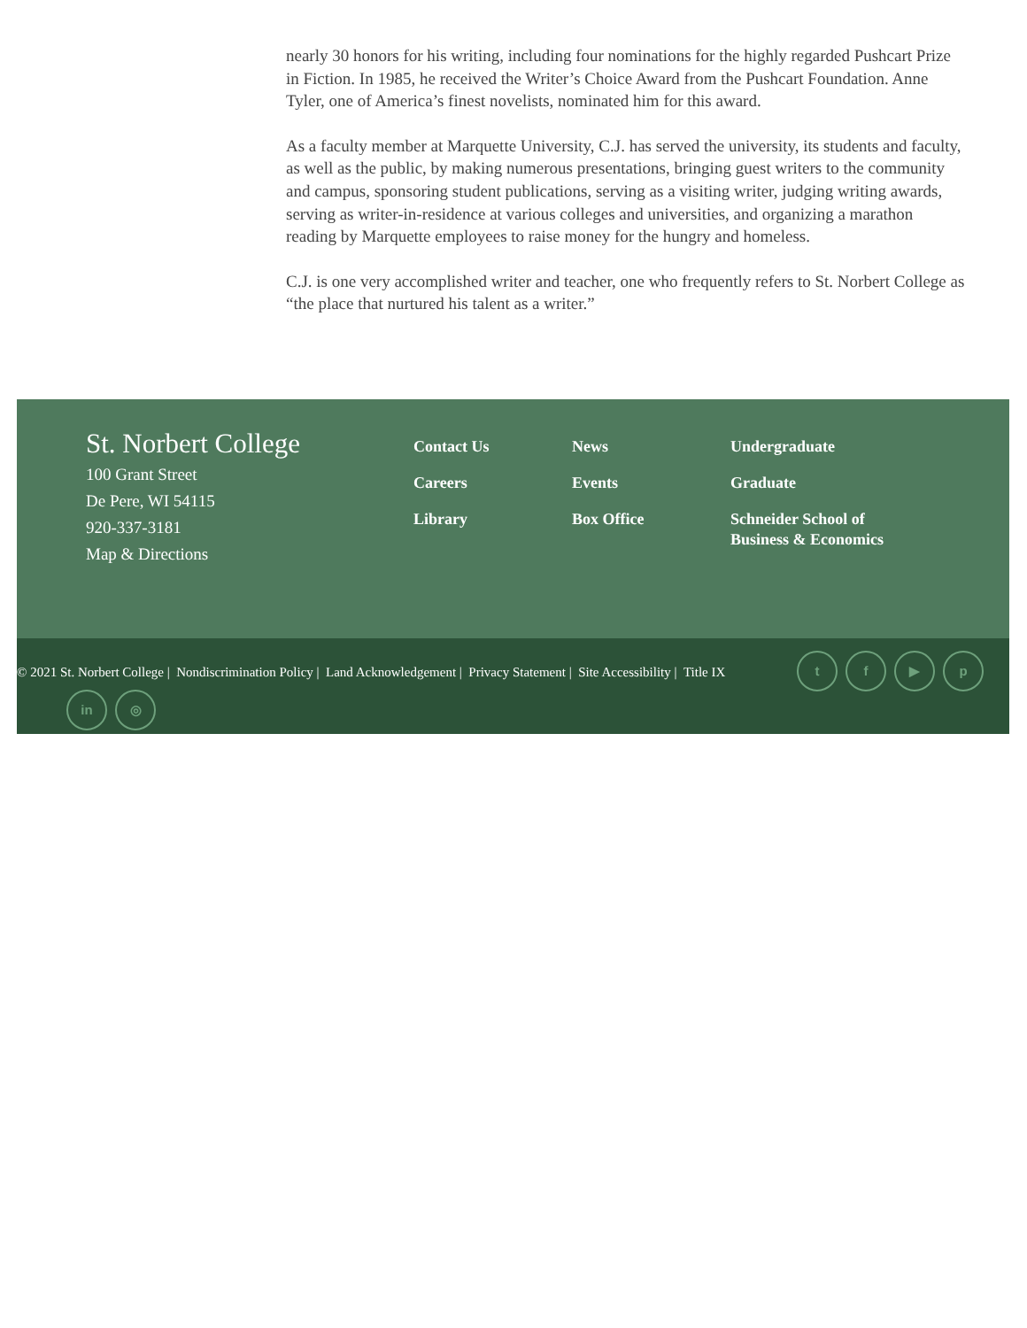nearly 30 honors for his writing, including four nominations for the highly regarded Pushcart Prize in Fiction. In 1985, he received the Writer’s Choice Award from the Pushcart Foundation. Anne Tyler, one of America’s finest novelists, nominated him for this award.
As a faculty member at Marquette University, C.J. has served the university, its students and faculty, as well as the public, by making numerous presentations, bringing guest writers to the community and campus, sponsoring student publications, serving as a visiting writer, judging writing awards, serving as writer-in-residence at various colleges and universities, and organizing a marathon reading by Marquette employees to raise money for the hungry and homeless.
C.J. is one very accomplished writer and teacher, one who frequently refers to St. Norbert College as “the place that nurtured his talent as a writer.”
St. Norbert College
100 Grant Street
De Pere, WI 54115
920-337-3181
Map & Directions
Contact Us
Careers
Library
News
Events
Box Office
Undergraduate
Graduate
Schneider School of Business & Economics
© 2021 St. Norbert College | Nondiscrimination Policy | Land Acknowledgement | Privacy Statement | Site Accessibility | Title IX
tf ▶ p
in ◎